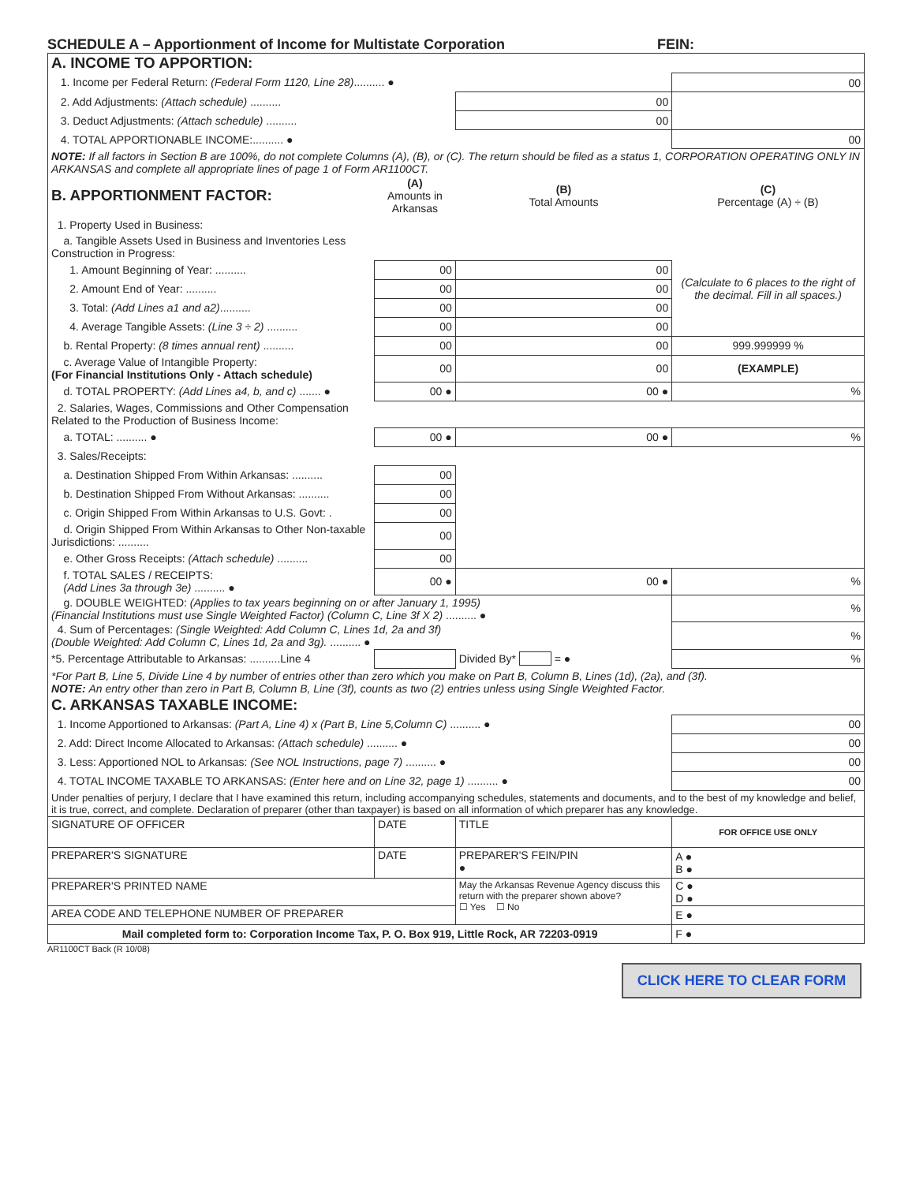SCHEDULE A – Apportionment of Income for Multistate Corporation FEIN:
| A. INCOME TO APPORTION: | | | |
| 1. Income per Federal Return: (Federal Form 1120, Line 28) .......... ● | | | 00 |
| 2. Add Adjustments: (Attach schedule) .......... | | 00 | |
| 3. Deduct Adjustments: (Attach schedule) .......... | | 00 | |
| 4. TOTAL APPORTIONABLE INCOME:.......... ● | | | 00 |
| NOTE: If all factors in Section B are 100%, do not complete Columns (A), (B), or (C). The return should be filed as a status 1, CORPORATION OPERATING ONLY IN ARKANSAS and complete all appropriate lines of page 1 of Form AR1100CT. | | | |
| B. APPORTIONMENT FACTOR: | (A) Amounts in Arkansas | (B) Total Amounts | (C) Percentage (A) ÷ (B) |
| 1. Property Used in Business: | | | |
| a. Tangible Assets Used in Business and Inventories Less Construction in Progress: | | | |
| 1. Amount Beginning of Year: .......... | 00 | 00 | (Calculate to 6 places to the right of the decimal. Fill in all spaces.) |
| 2. Amount End of Year: .......... | 00 | 00 | |
| 3. Total: (Add Lines a1 and a2) .......... | 00 | 00 | |
| 4. Average Tangible Assets: (Line 3 ÷ 2) .......... | 00 | 00 | |
| b. Rental Property: (8 times annual rent) .......... | 00 | 00 | 999.999999 % |
| c. Average Value of Intangible Property: (For Financial Institutions Only - Attach schedule) | 00 | 00 | (EXAMPLE) |
| d. TOTAL PROPERTY: (Add Lines a4, b, and c) ....... ● | 00 ● | 00 ● | % |
| 2. Salaries, Wages, Commissions and Other Compensation Related to the Production of Business Income: | | | |
| a. TOTAL: .......... ● | 00 ● | 00 ● | % |
| 3. Sales/Receipts: | | | |
| a. Destination Shipped From Within Arkansas: .......... | 00 | | |
| b. Destination Shipped From Without Arkansas: .......... | 00 | | |
| c. Origin Shipped From Within Arkansas to U.S. Govt: . | 00 | | |
| d. Origin Shipped From Within Arkansas to Other Non-taxable Jurisdictions: .......... | 00 | | |
| e. Other Gross Receipts: (Attach schedule) .......... | 00 | | |
| f. TOTAL SALES / RECEIPTS: (Add Lines 3a through 3e) .......... ● | 00 ● | 00 ● | % |
| g. DOUBLE WEIGHTED: (Applies to tax years beginning on or after January 1, 1995) (Financial Institutions must use Single Weighted Factor) (Column C, Line 3f X 2) .......... ● | | | % |
| 4. Sum of Percentages: (Single Weighted: Add Column C, Lines 1d, 2a and 3f) (Double Weighted: Add Column C, Lines 1d, 2a and 3g). .......... ● | | | % |
| *5. Percentage Attributable to Arkansas: ..........Line 4 | | Divided By* = ● | % |
| *For Part B, Line 5, Divide Line 4 by number of entries other than zero which you make on Part B, Column B, Lines (1d), (2a), and (3f). NOTE: An entry other than zero in Part B, Column B, Line (3f), counts as two (2) entries unless using Single Weighted Factor. | | | |
| C. ARKANSAS TAXABLE INCOME: | | | |
| 1. Income Apportioned to Arkansas: (Part A, Line 4) x (Part B, Line 5,Column C) .......... ● | | | 00 |
| 2. Add: Direct Income Allocated to Arkansas: (Attach schedule) .......... ● | | | 00 |
| 3. Less: Apportioned NOL to Arkansas: (See NOL Instructions, page 7) .......... ● | | | 00 |
| 4. TOTAL INCOME TAXABLE TO ARKANSAS: (Enter here and on Line 32, page 1) .......... ● | | | 00 |
| Under penalties of perjury, I declare that I have examined this return, including accompanying schedules, statements and documents, and to the best of my knowledge and belief, it is true, correct, and complete. Declaration of preparer (other than taxpayer) is based on all information of which preparer has any knowledge. | | | |
| SIGNATURE OF OFFICER | DATE | TITLE | FOR OFFICE USE ONLY |
| PREPARER'S SIGNATURE | DATE | PREPARER'S FEIN/PIN ● | A ● B ● |
| PREPARER'S PRINTED NAME | | May the Arkansas Revenue Agency discuss this return with the preparer shown above? ☐ Yes ☐ No | C ● D ● |
| AREA CODE AND TELEPHONE NUMBER OF PREPARER | | | E ● |
| Mail completed form to: Corporation Income Tax, P. O. Box 919, Little Rock, AR 72203-0919 | | | F ● |
AR1100CT Back (R 10/08)
CLICK HERE TO CLEAR FORM